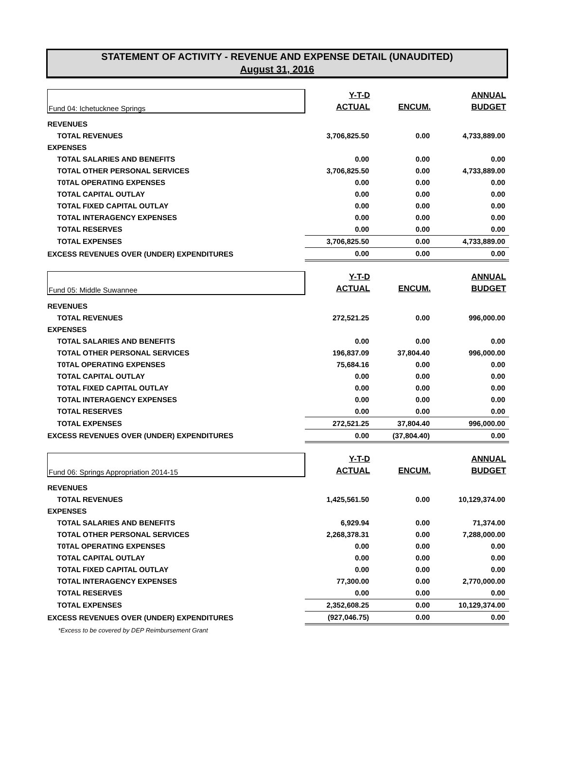STATEMENT OF ACTIVITY - REVENUE AND EXPENSE DETAIL (UNAUDITED)
August 31, 2016
| Fund 04: Ichetucknee Springs | Y-T-D ACTUAL | ENCUM. | ANNUAL BUDGET |
| REVENUES | | | |
| TOTAL REVENUES | 3,706,825.50 | 0.00 | 4,733,889.00 |
| EXPENSES | | | |
| TOTAL SALARIES AND BENEFITS | 0.00 | 0.00 | 0.00 |
| TOTAL OTHER PERSONAL SERVICES | 3,706,825.50 | 0.00 | 4,733,889.00 |
| T0TAL OPERATING EXPENSES | 0.00 | 0.00 | 0.00 |
| TOTAL CAPITAL OUTLAY | 0.00 | 0.00 | 0.00 |
| TOTAL FIXED CAPITAL OUTLAY | 0.00 | 0.00 | 0.00 |
| TOTAL INTERAGENCY EXPENSES | 0.00 | 0.00 | 0.00 |
| TOTAL RESERVES | 0.00 | 0.00 | 0.00 |
| TOTAL EXPENSES | 3,706,825.50 | 0.00 | 4,733,889.00 |
| EXCESS REVENUES OVER (UNDER) EXPENDITURES | 0.00 | 0.00 | 0.00 |
| Fund 05: Middle Suwannee | Y-T-D ACTUAL | ENCUM. | ANNUAL BUDGET |
| REVENUES | | | |
| TOTAL REVENUES | 272,521.25 | 0.00 | 996,000.00 |
| EXPENSES | | | |
| TOTAL SALARIES AND BENEFITS | 0.00 | 0.00 | 0.00 |
| TOTAL OTHER PERSONAL SERVICES | 196,837.09 | 37,804.40 | 996,000.00 |
| T0TAL OPERATING EXPENSES | 75,684.16 | 0.00 | 0.00 |
| TOTAL CAPITAL OUTLAY | 0.00 | 0.00 | 0.00 |
| TOTAL FIXED CAPITAL OUTLAY | 0.00 | 0.00 | 0.00 |
| TOTAL INTERAGENCY EXPENSES | 0.00 | 0.00 | 0.00 |
| TOTAL RESERVES | 0.00 | 0.00 | 0.00 |
| TOTAL EXPENSES | 272,521.25 | 37,804.40 | 996,000.00 |
| EXCESS REVENUES OVER (UNDER) EXPENDITURES | 0.00 | (37,804.40) | 0.00 |
| Fund 06: Springs Appropriation 2014-15 | Y-T-D ACTUAL | ENCUM. | ANNUAL BUDGET |
| REVENUES | | | |
| TOTAL REVENUES | 1,425,561.50 | 0.00 | 10,129,374.00 |
| EXPENSES | | | |
| TOTAL SALARIES AND BENEFITS | 6,929.94 | 0.00 | 71,374.00 |
| TOTAL OTHER PERSONAL SERVICES | 2,268,378.31 | 0.00 | 7,288,000.00 |
| T0TAL OPERATING EXPENSES | 0.00 | 0.00 | 0.00 |
| TOTAL CAPITAL OUTLAY | 0.00 | 0.00 | 0.00 |
| TOTAL FIXED CAPITAL OUTLAY | 0.00 | 0.00 | 0.00 |
| TOTAL INTERAGENCY EXPENSES | 77,300.00 | 0.00 | 2,770,000.00 |
| TOTAL RESERVES | 0.00 | 0.00 | 0.00 |
| TOTAL EXPENSES | 2,352,608.25 | 0.00 | 10,129,374.00 |
| EXCESS REVENUES OVER (UNDER) EXPENDITURES | (927,046.75) | 0.00 | 0.00 |
| *Excess to be covered by DEP Reimbursement Grant | | | |